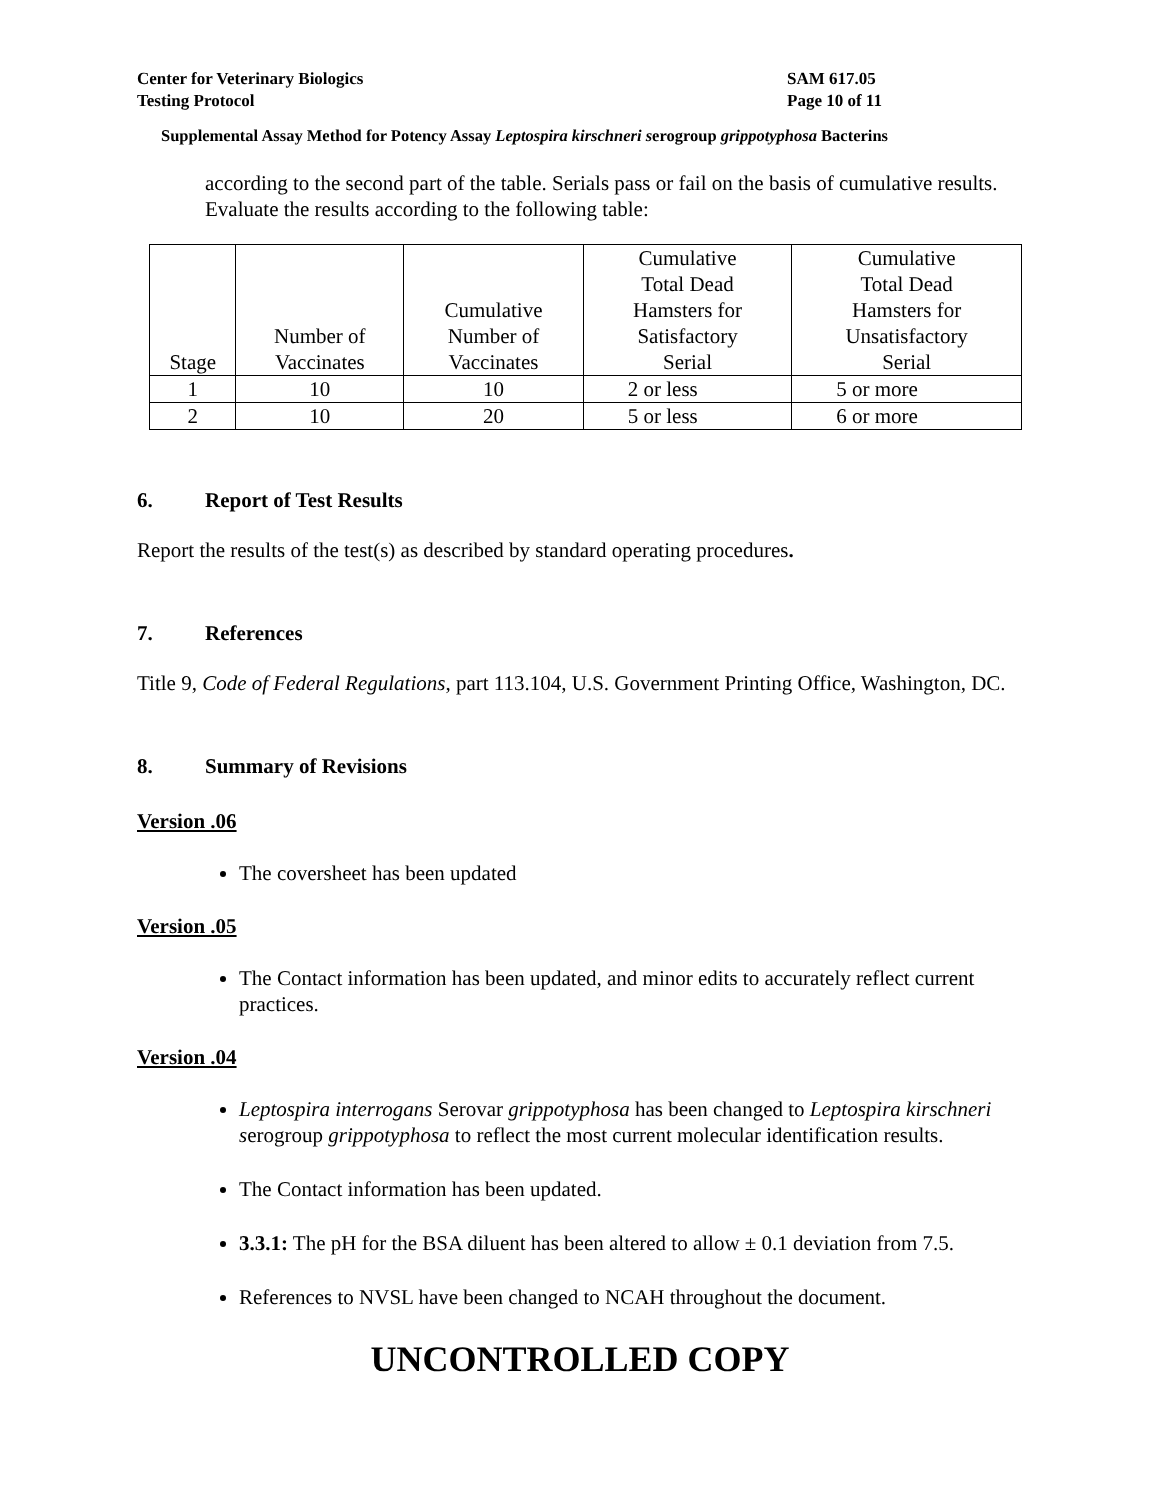Center for Veterinary Biologics
Testing Protocol
SAM 617.05
Page 10 of 11
Supplemental Assay Method for Potency Assay Leptospira kirschneri serogroup grippotyphosa Bacterins
according to the second part of the table. Serials pass or fail on the basis of cumulative results. Evaluate the results according to the following table:
| Stage | Number of Vaccinates | Cumulative Number of Vaccinates | Cumulative Total Dead Hamsters for Satisfactory Serial | Cumulative Total Dead Hamsters for Unsatisfactory Serial |
| --- | --- | --- | --- | --- |
| 1 | 10 | 10 | 2 or less | 5 or more |
| 2 | 10 | 20 | 5 or less | 6 or more |
6. Report of Test Results
Report the results of the test(s) as described by standard operating procedures.
7. References
Title 9, Code of Federal Regulations, part 113.104, U.S. Government Printing Office, Washington, DC.
8. Summary of Revisions
Version .06
The coversheet has been updated
Version .05
The Contact information has been updated, and minor edits to accurately reflect current practices.
Version .04
Leptospira interrogans Serovar grippotyphosa has been changed to Leptospira kirschneri serogroup grippotyphosa to reflect the most current molecular identification results.
The Contact information has been updated.
3.3.1: The pH for the BSA diluent has been altered to allow ± 0.1 deviation from 7.5.
References to NVSL have been changed to NCAH throughout the document.
UNCONTROLLED COPY